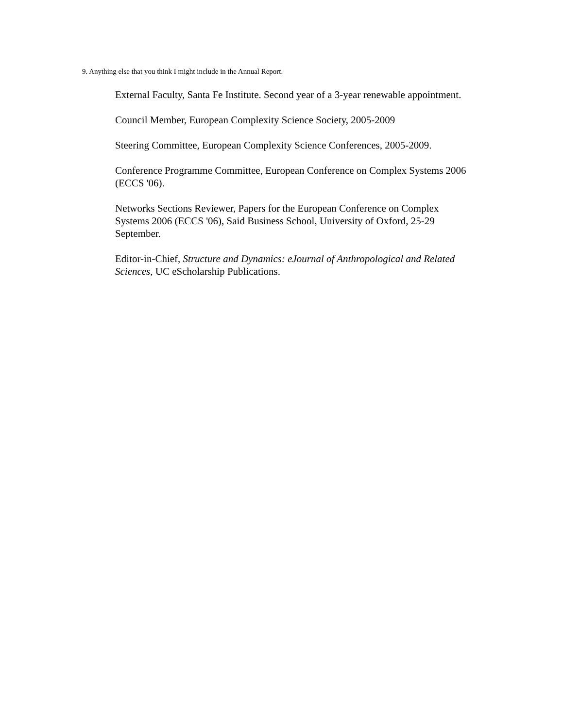9. Anything else that you think I might include in the Annual Report.
External Faculty, Santa Fe Institute. Second year of a 3-year renewable appointment.
Council Member, European Complexity Science Society, 2005-2009
Steering Committee, European Complexity Science Conferences, 2005-2009.
Conference Programme Committee, European Conference on Complex Systems 2006 (ECCS '06).
Networks Sections Reviewer, Papers for the European Conference on Complex Systems 2006 (ECCS '06), Said Business School, University of Oxford, 25-29 September.
Editor-in-Chief, Structure and Dynamics: eJournal of Anthropological and Related Sciences, UC eScholarship Publications.